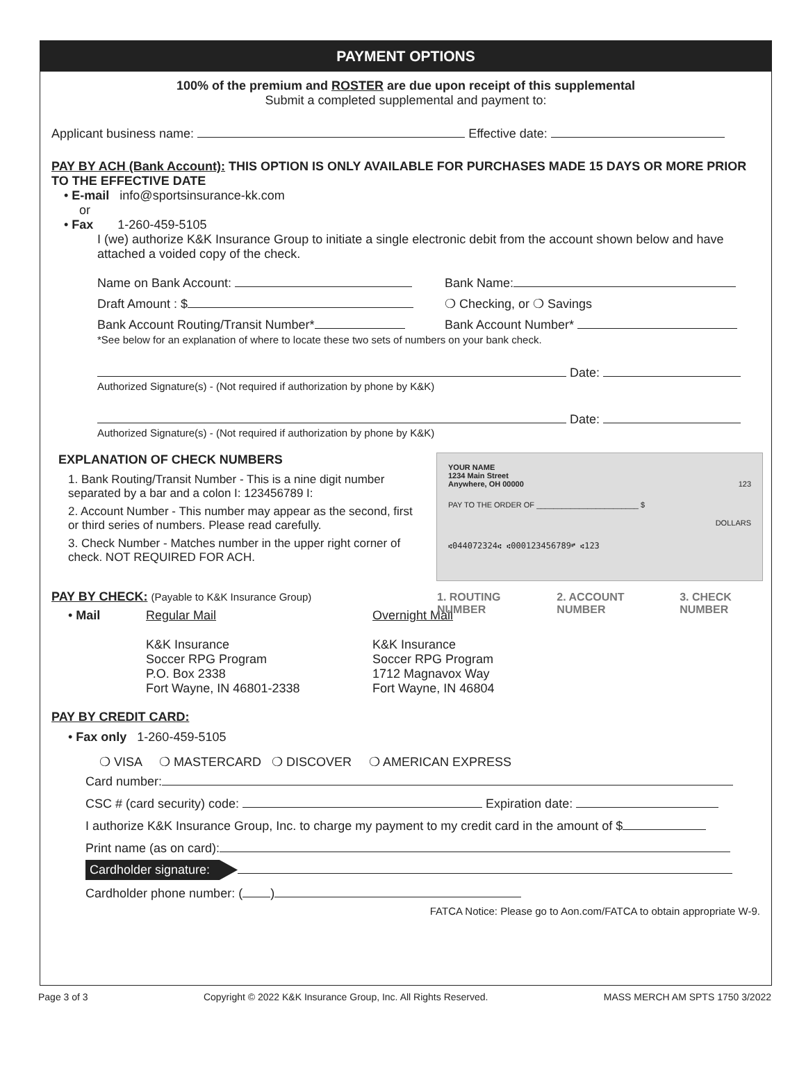PAYMENT OPTIONS
100% of the premium and ROSTER are due upon receipt of this supplemental
Submit a completed supplemental and payment to:
Applicant business name: Effective date:
PAY BY ACH (Bank Account): THIS OPTION IS ONLY AVAILABLE FOR PURCHASES MADE 15 DAYS OR MORE PRIOR TO THE EFFECTIVE DATE
• E-mail info@sportsinsurance-kk.com
or
• Fax 1-260-459-5105
I (we) authorize K&K Insurance Group to initiate a single electronic debit from the account shown below and have attached a voided copy of the check.
Name on Bank Account: Bank Name:
Draft Amount : $ ❍ Checking, or ❍ Savings
Bank Account Routing/Transit Number* Bank Account Number*
*See below for an explanation of where to locate these two sets of numbers on your bank check.
Date:
Authorized Signature(s) - (Not required if authorization by phone by K&K)
Date:
Authorized Signature(s) - (Not required if authorization by phone by K&K)
YOUR NAME
1234 Main Street
Anywhere, OH 00000 123
PAY TO THE ORDER OF ________________________ $
DOLLARS
⑆044072324⑆ ⑆000123456789⑈ ⑆123
1. ROUTING NUMBER 2. ACCOUNT NUMBER 3. CHECK NUMBER
EXPLANATION OF CHECK NUMBERS
1. Bank Routing/Transit Number - This is a nine digit number separated by a bar and a colon I: 123456789 I:
2. Account Number - This number may appear as the second, first or third series of numbers. Please read carefully.
3. Check Number - Matches number in the upper right corner of check. NOT REQUIRED FOR ACH.
PAY BY CHECK: (Payable to K&K Insurance Group)
• Mail Regular Mail
K&K Insurance
Soccer RPG Program
P.O. Box 2338
Fort Wayne, IN 46801-2338
Overnight Mail
K&K Insurance
Soccer RPG Program
1712 Magnavox Way
Fort Wayne, IN 46804
PAY BY CREDIT CARD:
• Fax only 1-260-459-5105
❍ VISA ❍ MASTERCARD ❍ DISCOVER ❍ AMERICAN EXPRESS
Card number:
CSC # (card security) code: Expiration date:
I authorize K&K Insurance Group, Inc. to charge my payment to my credit card in the amount of $
Print name (as on card):
Cardholder signature:
Cardholder phone number: ( )
FATCA Notice: Please go to Aon.com/FATCA to obtain appropriate W-9.
Page 3 of 3 Copyright © 2022 K&K Insurance Group, Inc. All Rights Reserved. MASS MERCH AM SPTS 1750 3/2022